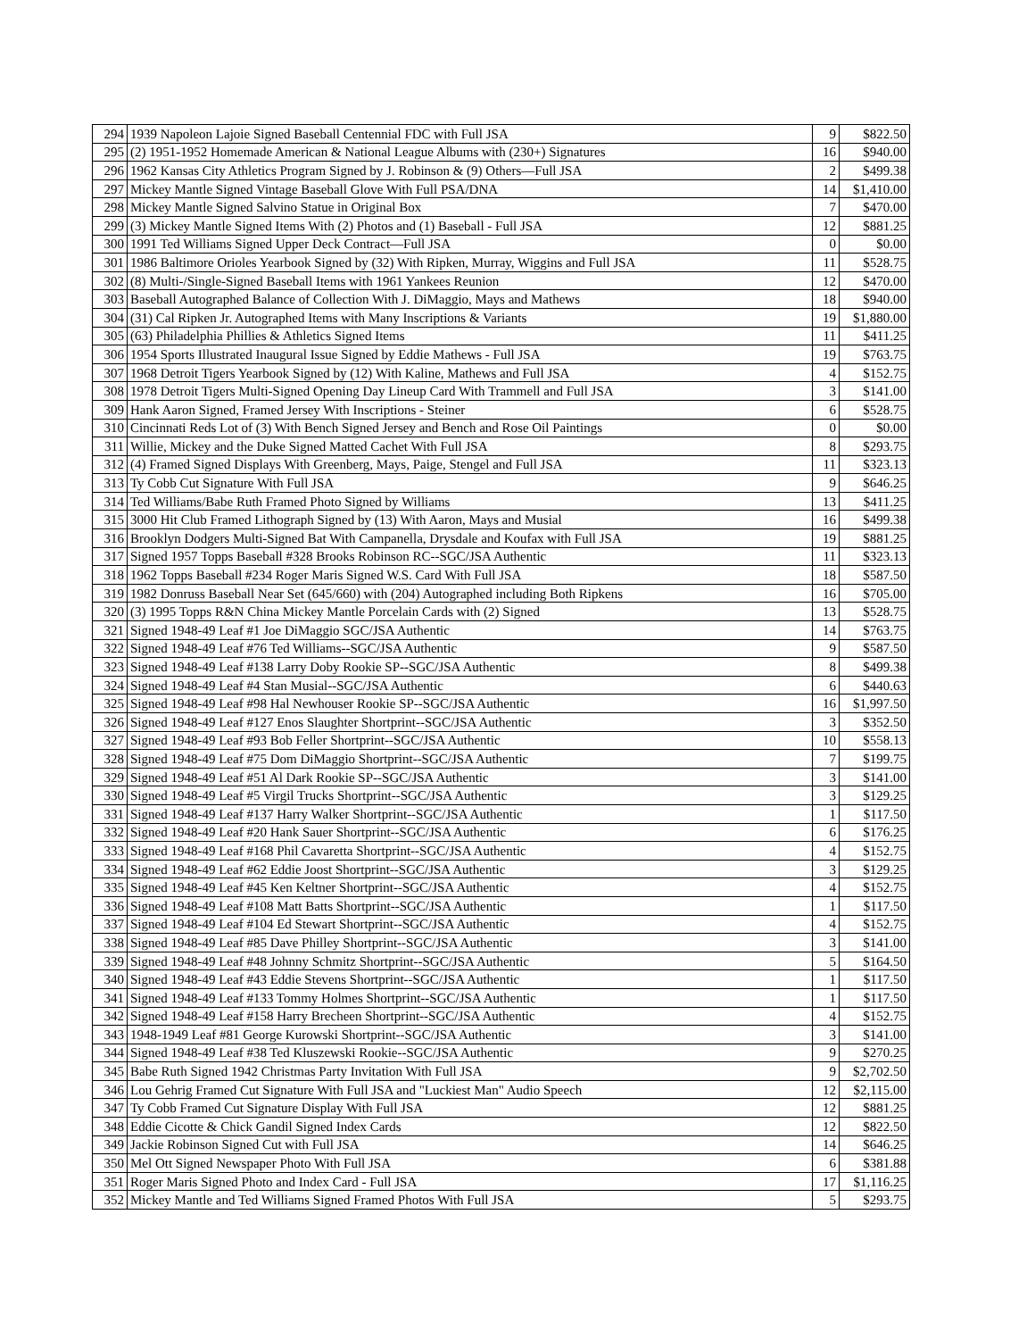| 294 | 1939 Napoleon Lajoie Signed Baseball Centennial FDC with Full JSA | 9 | $822.50 |
| 295 | (2) 1951-1952 Homemade American & National League Albums with (230+) Signatures | 16 | $940.00 |
| 296 | 1962 Kansas City Athletics Program Signed by J. Robinson & (9) Others—Full JSA | 2 | $499.38 |
| 297 | Mickey Mantle Signed Vintage Baseball Glove With Full PSA/DNA | 14 | $1,410.00 |
| 298 | Mickey Mantle Signed Salvino Statue in Original Box | 7 | $470.00 |
| 299 | (3) Mickey Mantle Signed Items With (2) Photos and (1) Baseball - Full JSA | 12 | $881.25 |
| 300 | 1991 Ted Williams Signed Upper Deck Contract—Full JSA | 0 | $0.00 |
| 301 | 1986 Baltimore Orioles Yearbook Signed by (32) With Ripken, Murray, Wiggins and Full JSA | 11 | $528.75 |
| 302 | (8) Multi-/Single-Signed Baseball Items with 1961 Yankees Reunion | 12 | $470.00 |
| 303 | Baseball Autographed Balance of Collection With J. DiMaggio, Mays and Mathews | 18 | $940.00 |
| 304 | (31) Cal Ripken Jr. Autographed Items with Many Inscriptions & Variants | 19 | $1,880.00 |
| 305 | (63) Philadelphia Phillies & Athletics Signed Items | 11 | $411.25 |
| 306 | 1954 Sports Illustrated Inaugural Issue Signed by Eddie Mathews - Full JSA | 19 | $763.75 |
| 307 | 1968 Detroit Tigers Yearbook Signed by (12) With Kaline, Mathews and Full JSA | 4 | $152.75 |
| 308 | 1978 Detroit Tigers Multi-Signed Opening Day Lineup Card With Trammell and Full JSA | 3 | $141.00 |
| 309 | Hank Aaron Signed, Framed Jersey With Inscriptions - Steiner | 6 | $528.75 |
| 310 | Cincinnati Reds Lot of (3) With Bench Signed Jersey and Bench and Rose Oil Paintings | 0 | $0.00 |
| 311 | Willie, Mickey and the Duke Signed Matted Cachet With Full JSA | 8 | $293.75 |
| 312 | (4) Framed Signed Displays With Greenberg, Mays, Paige, Stengel and Full JSA | 11 | $323.13 |
| 313 | Ty Cobb Cut Signature With Full JSA | 9 | $646.25 |
| 314 | Ted Williams/Babe Ruth Framed Photo Signed by Williams | 13 | $411.25 |
| 315 | 3000 Hit Club Framed Lithograph Signed by (13) With Aaron, Mays and Musial | 16 | $499.38 |
| 316 | Brooklyn Dodgers Multi-Signed Bat With Campanella, Drysdale and Koufax with Full JSA | 19 | $881.25 |
| 317 | Signed 1957 Topps Baseball #328 Brooks Robinson RC--SGC/JSA Authentic | 11 | $323.13 |
| 318 | 1962 Topps Baseball #234 Roger Maris Signed W.S. Card With Full JSA | 18 | $587.50 |
| 319 | 1982 Donruss Baseball Near Set (645/660) with (204) Autographed including Both Ripkens | 16 | $705.00 |
| 320 | (3) 1995 Topps R&N China Mickey Mantle Porcelain Cards with (2) Signed | 13 | $528.75 |
| 321 | Signed 1948-49 Leaf #1 Joe DiMaggio SGC/JSA Authentic | 14 | $763.75 |
| 322 | Signed 1948-49 Leaf #76 Ted Williams--SGC/JSA Authentic | 9 | $587.50 |
| 323 | Signed 1948-49 Leaf #138 Larry Doby Rookie SP--SGC/JSA Authentic | 8 | $499.38 |
| 324 | Signed 1948-49 Leaf #4 Stan Musial--SGC/JSA Authentic | 6 | $440.63 |
| 325 | Signed 1948-49 Leaf #98 Hal Newhouser Rookie SP--SGC/JSA Authentic | 16 | $1,997.50 |
| 326 | Signed 1948-49 Leaf #127 Enos Slaughter Shortprint--SGC/JSA Authentic | 3 | $352.50 |
| 327 | Signed 1948-49 Leaf #93 Bob Feller Shortprint--SGC/JSA Authentic | 10 | $558.13 |
| 328 | Signed 1948-49 Leaf #75 Dom DiMaggio Shortprint--SGC/JSA Authentic | 7 | $199.75 |
| 329 | Signed 1948-49 Leaf #51 Al Dark Rookie SP--SGC/JSA Authentic | 3 | $141.00 |
| 330 | Signed 1948-49 Leaf #5 Virgil Trucks Shortprint--SGC/JSA Authentic | 3 | $129.25 |
| 331 | Signed 1948-49 Leaf #137 Harry Walker Shortprint--SGC/JSA Authentic | 1 | $117.50 |
| 332 | Signed 1948-49 Leaf #20 Hank Sauer Shortprint--SGC/JSA Authentic | 6 | $176.25 |
| 333 | Signed 1948-49 Leaf #168 Phil Cavaretta Shortprint--SGC/JSA Authentic | 4 | $152.75 |
| 334 | Signed 1948-49 Leaf #62 Eddie Joost Shortprint--SGC/JSA Authentic | 3 | $129.25 |
| 335 | Signed 1948-49 Leaf #45 Ken Keltner Shortprint--SGC/JSA Authentic | 4 | $152.75 |
| 336 | Signed 1948-49 Leaf #108 Matt Batts Shortprint--SGC/JSA Authentic | 1 | $117.50 |
| 337 | Signed 1948-49 Leaf #104 Ed Stewart Shortprint--SGC/JSA Authentic | 4 | $152.75 |
| 338 | Signed 1948-49 Leaf #85 Dave Philley Shortprint--SGC/JSA Authentic | 3 | $141.00 |
| 339 | Signed 1948-49 Leaf #48 Johnny Schmitz Shortprint--SGC/JSA Authentic | 5 | $164.50 |
| 340 | Signed 1948-49 Leaf #43 Eddie Stevens Shortprint--SGC/JSA Authentic | 1 | $117.50 |
| 341 | Signed 1948-49 Leaf #133 Tommy Holmes Shortprint--SGC/JSA Authentic | 1 | $117.50 |
| 342 | Signed 1948-49 Leaf #158 Harry Brecheen Shortprint--SGC/JSA Authentic | 4 | $152.75 |
| 343 | 1948-1949 Leaf #81 George Kurowski Shortprint--SGC/JSA Authentic | 3 | $141.00 |
| 344 | Signed 1948-49 Leaf #38 Ted Kluszewski Rookie--SGC/JSA Authentic | 9 | $270.25 |
| 345 | Babe Ruth Signed 1942 Christmas Party Invitation With Full JSA | 9 | $2,702.50 |
| 346 | Lou Gehrig Framed Cut Signature With Full JSA and "Luckiest Man" Audio Speech | 12 | $2,115.00 |
| 347 | Ty Cobb Framed Cut Signature Display With Full JSA | 12 | $881.25 |
| 348 | Eddie Cicotte & Chick Gandil Signed Index Cards | 12 | $822.50 |
| 349 | Jackie Robinson Signed Cut with Full JSA | 14 | $646.25 |
| 350 | Mel Ott Signed Newspaper Photo With Full JSA | 6 | $381.88 |
| 351 | Roger Maris Signed Photo and Index Card - Full JSA | 17 | $1,116.25 |
| 352 | Mickey Mantle and Ted Williams Signed Framed Photos With Full JSA | 5 | $293.75 |